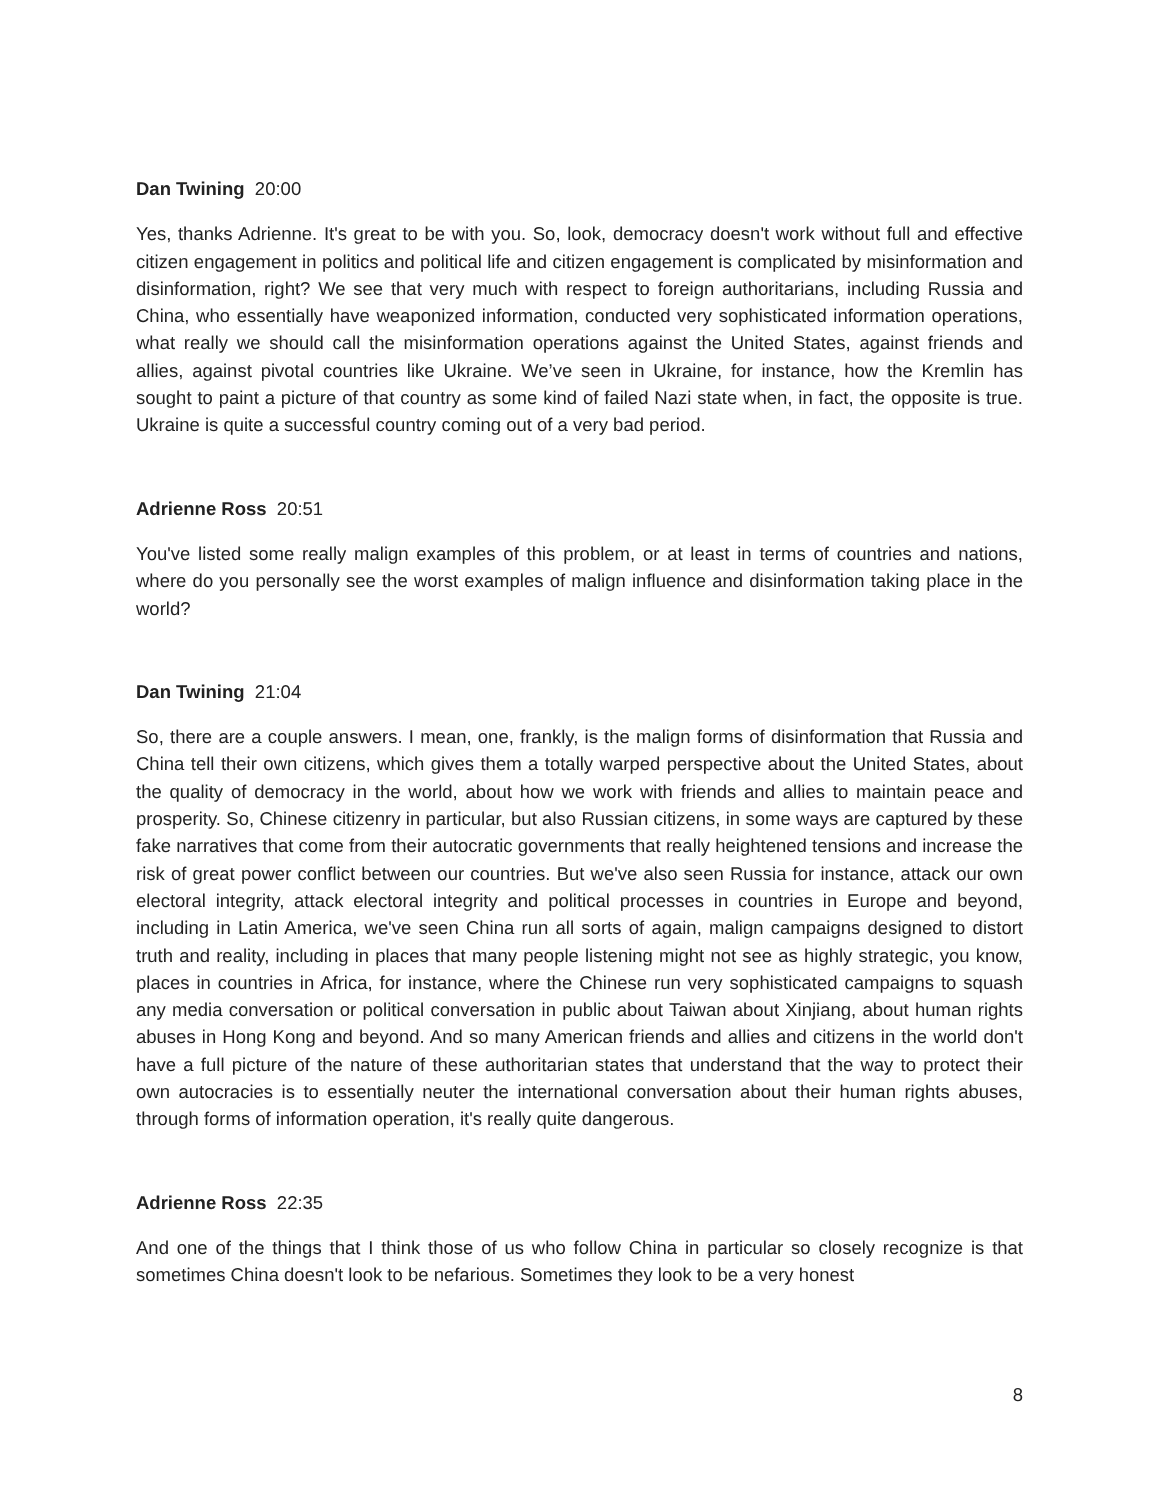Dan Twining 20:00
Yes, thanks Adrienne. It's great to be with you. So, look, democracy doesn't work without full and effective citizen engagement in politics and political life and citizen engagement is complicated by misinformation and disinformation, right? We see that very much with respect to foreign authoritarians, including Russia and China, who essentially have weaponized information, conducted very sophisticated information operations, what really we should call the misinformation operations against the United States, against friends and allies, against pivotal countries like Ukraine. We’ve seen in Ukraine, for instance, how the Kremlin has sought to paint a picture of that country as some kind of failed Nazi state when, in fact, the opposite is true. Ukraine is quite a successful country coming out of a very bad period.
Adrienne Ross 20:51
You've listed some really malign examples of this problem, or at least in terms of countries and nations, where do you personally see the worst examples of malign influence and disinformation taking place in the world?
Dan Twining 21:04
So, there are a couple answers. I mean, one, frankly, is the malign forms of disinformation that Russia and China tell their own citizens, which gives them a totally warped perspective about the United States, about the quality of democracy in the world, about how we work with friends and allies to maintain peace and prosperity. So, Chinese citizenry in particular, but also Russian citizens, in some ways are captured by these fake narratives that come from their autocratic governments that really heightened tensions and increase the risk of great power conflict between our countries. But we've also seen Russia for instance, attack our own electoral integrity, attack electoral integrity and political processes in countries in Europe and beyond, including in Latin America, we've seen China run all sorts of again, malign campaigns designed to distort truth and reality, including in places that many people listening might not see as highly strategic, you know, places in countries in Africa, for instance, where the Chinese run very sophisticated campaigns to squash any media conversation or political conversation in public about Taiwan about Xinjiang, about human rights abuses in Hong Kong and beyond. And so many American friends and allies and citizens in the world don't have a full picture of the nature of these authoritarian states that understand that the way to protect their own autocracies is to essentially neuter the international conversation about their human rights abuses, through forms of information operation, it's really quite dangerous.
Adrienne Ross 22:35
And one of the things that I think those of us who follow China in particular so closely recognize is that sometimes China doesn't look to be nefarious. Sometimes they look to be a very honest
8